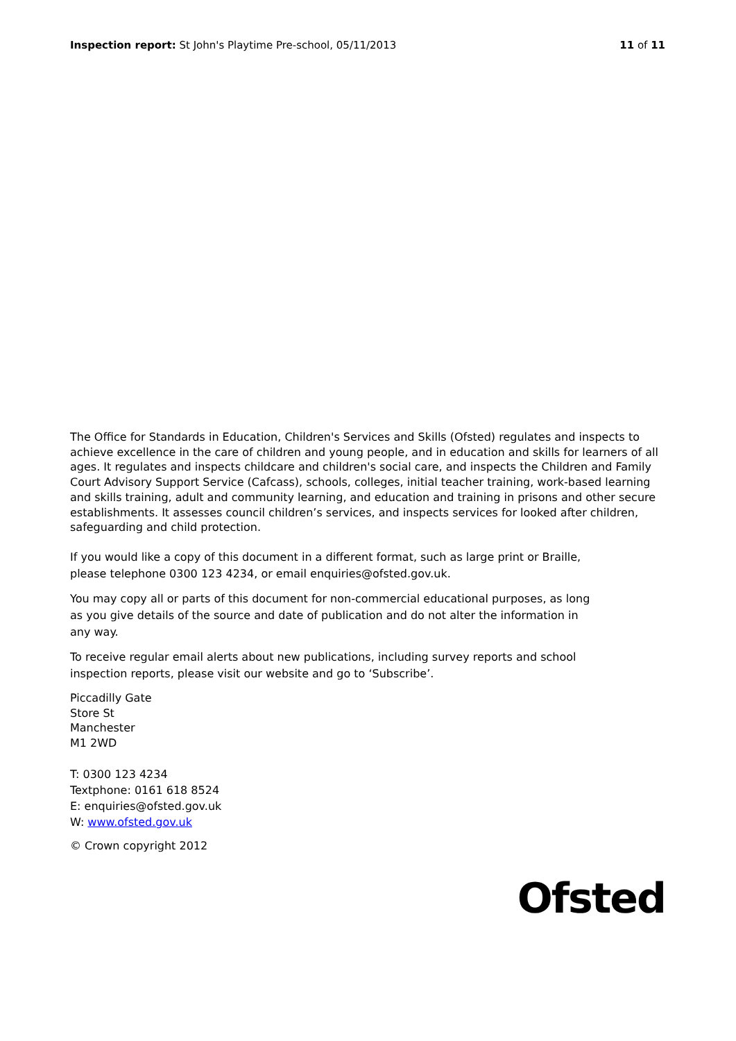Inspection report: St John's Playtime Pre-school, 05/11/2013
11 of 11
The Office for Standards in Education, Children's Services and Skills (Ofsted) regulates and inspects to achieve excellence in the care of children and young people, and in education and skills for learners of all ages. It regulates and inspects childcare and children's social care, and inspects the Children and Family Court Advisory Support Service (Cafcass), schools, colleges, initial teacher training, work-based learning and skills training, adult and community learning, and education and training in prisons and other secure establishments. It assesses council children’s services, and inspects services for looked after children, safeguarding and child protection.
If you would like a copy of this document in a different format, such as large print or Braille, please telephone 0300 123 4234, or email enquiries@ofsted.gov.uk.
You may copy all or parts of this document for non-commercial educational purposes, as long as you give details of the source and date of publication and do not alter the information in any way.
To receive regular email alerts about new publications, including survey reports and school inspection reports, please visit our website and go to ‘Subscribe’.
Piccadilly Gate
Store St
Manchester
M1 2WD
T: 0300 123 4234
Textphone: 0161 618 8524
E: enquiries@ofsted.gov.uk
W: www.ofsted.gov.uk
© Crown copyright 2012
Ofsted